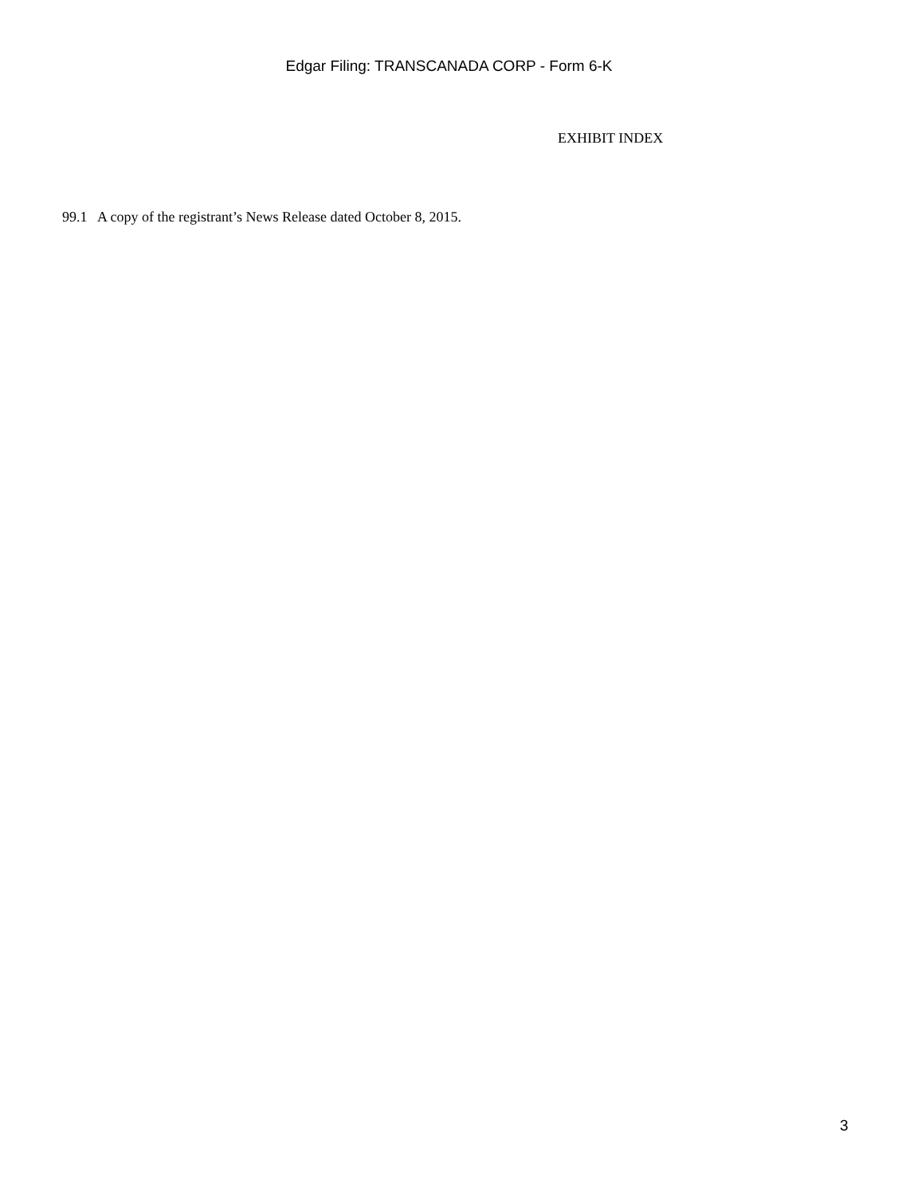Edgar Filing: TRANSCANADA CORP - Form 6-K
EXHIBIT INDEX
99.1 A copy of the registrant’s News Release dated October 8, 2015.
3